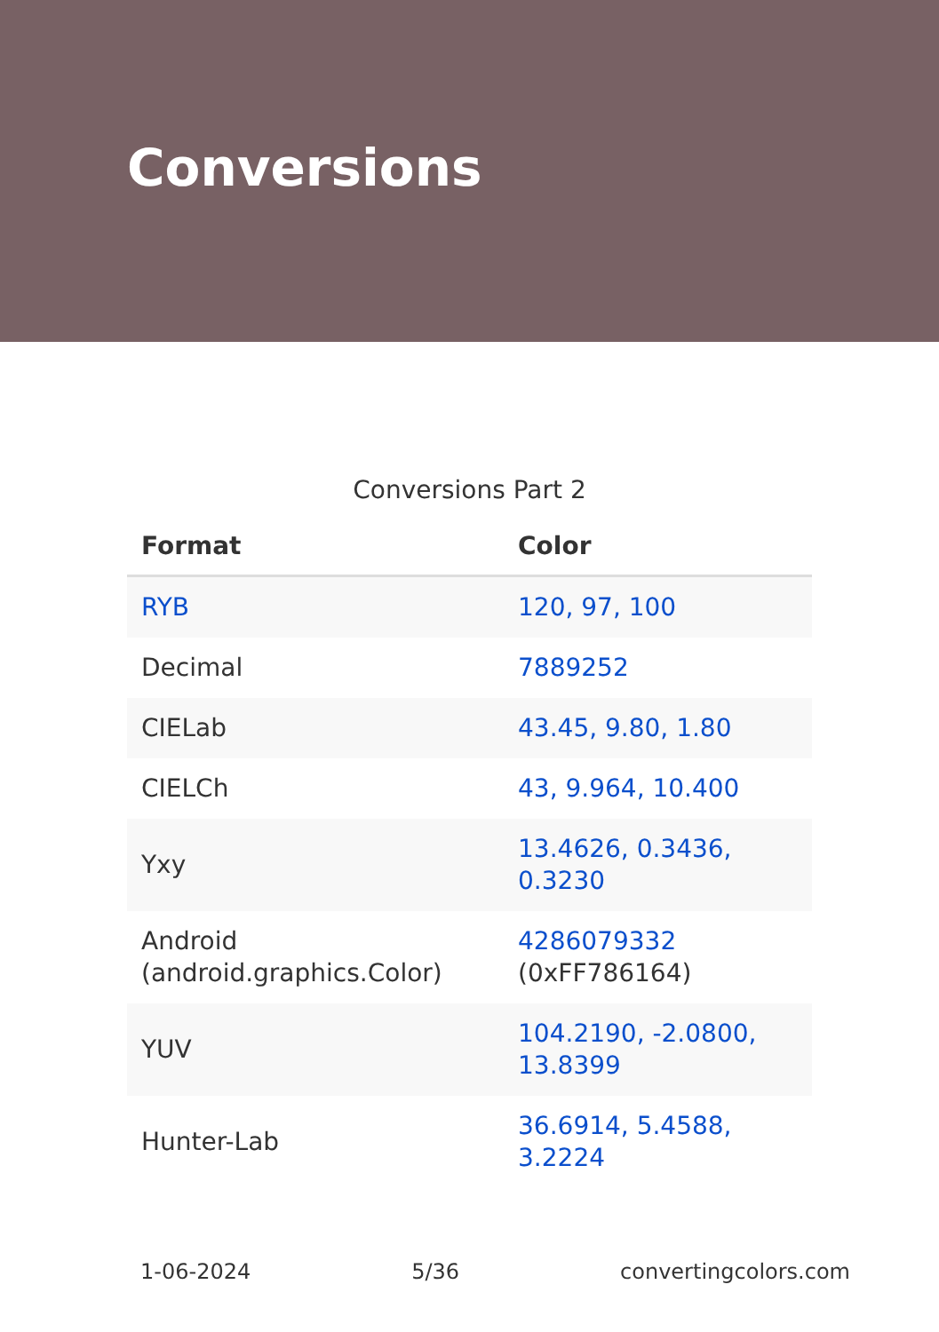Conversions
Conversions Part 2
| Format | Color |
| --- | --- |
| RYB | 120, 97, 100 |
| Decimal | 7889252 |
| CIELab | 43.45, 9.80, 1.80 |
| CIELCh | 43, 9.964, 10.400 |
| Yxy | 13.4626, 0.3436, 0.3230 |
| Android (android.graphics.Color) | 4286079332 (0xFF786164) |
| YUV | 104.2190, -2.0800, 13.8399 |
| Hunter-Lab | 36.6914, 5.4588, 3.2224 |
1-06-2024 5/36 convertingcolors.com